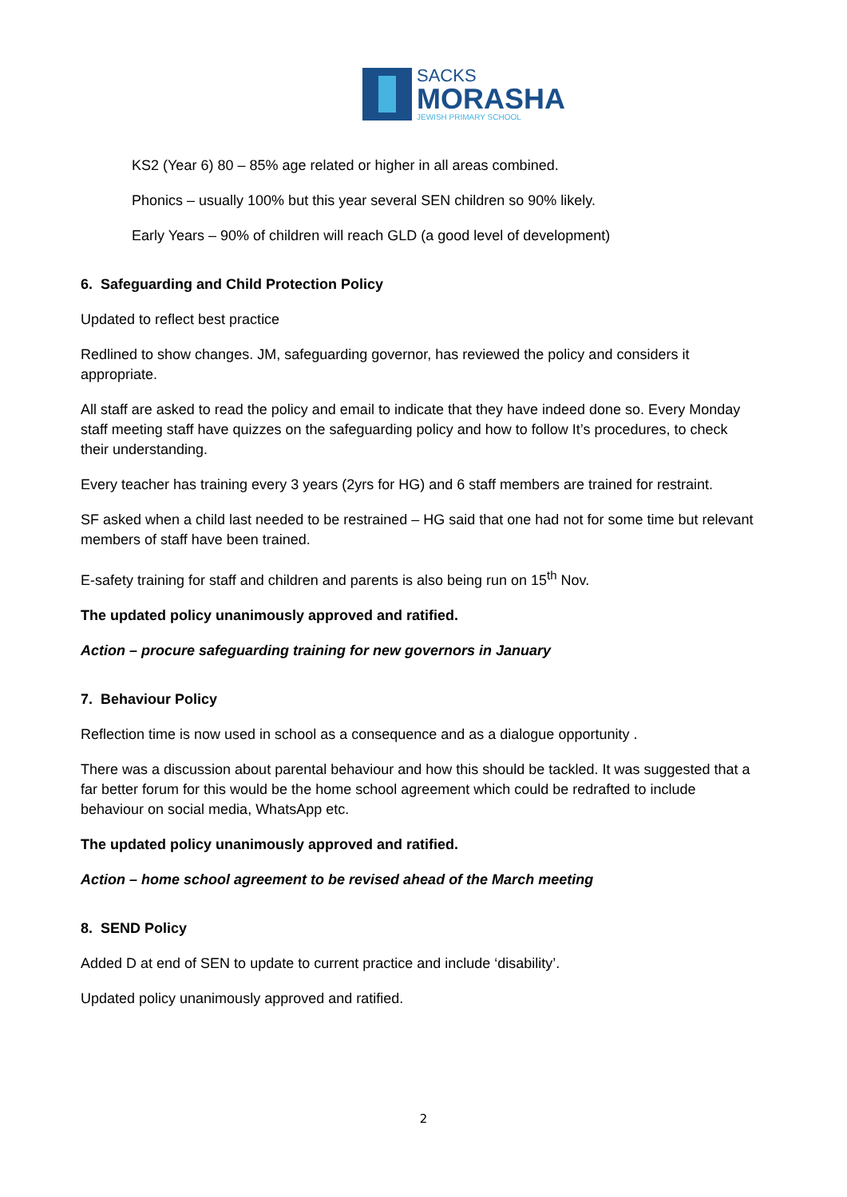SACKS
MORASHA
JEWISH PRIMARY SCHOOL
KS2 (Year 6) 80 – 85% age related or higher in all areas combined.
Phonics – usually 100% but this year several SEN children so 90% likely.
Early Years – 90% of children will reach GLD (a good level of development)
6. Safeguarding and Child Protection Policy
Updated to reflect best practice
Redlined to show changes. JM, safeguarding governor, has reviewed the policy and considers it appropriate.
All staff are asked to read the policy and email to indicate that they have indeed done so. Every Monday staff meeting staff have quizzes on the safeguarding policy and how to follow It’s procedures, to check their understanding.
Every teacher has training every 3 years (2yrs for HG) and 6 staff members are trained for restraint.
SF asked when a child last needed to be restrained – HG said that one had not for some time but relevant members of staff have been trained.
E-safety training for staff and children and parents is also being run on 15<sup>th</sup> Nov.
The updated policy unanimously approved and ratified.
Action – procure safeguarding training for new governors in January
7. Behaviour Policy
Reflection time is now used in school as a consequence and as a dialogue opportunity .
There was a discussion about parental behaviour and how this should be tackled. It was suggested that a far better forum for this would be the home school agreement which could be redrafted to include behaviour on social media, WhatsApp etc.
The updated policy unanimously approved and ratified.
Action – home school agreement to be revised ahead of the March meeting
8. SEND Policy
Added D at end of SEN to update to current practice and include ‘disability’.
Updated policy unanimously approved and ratified.
2